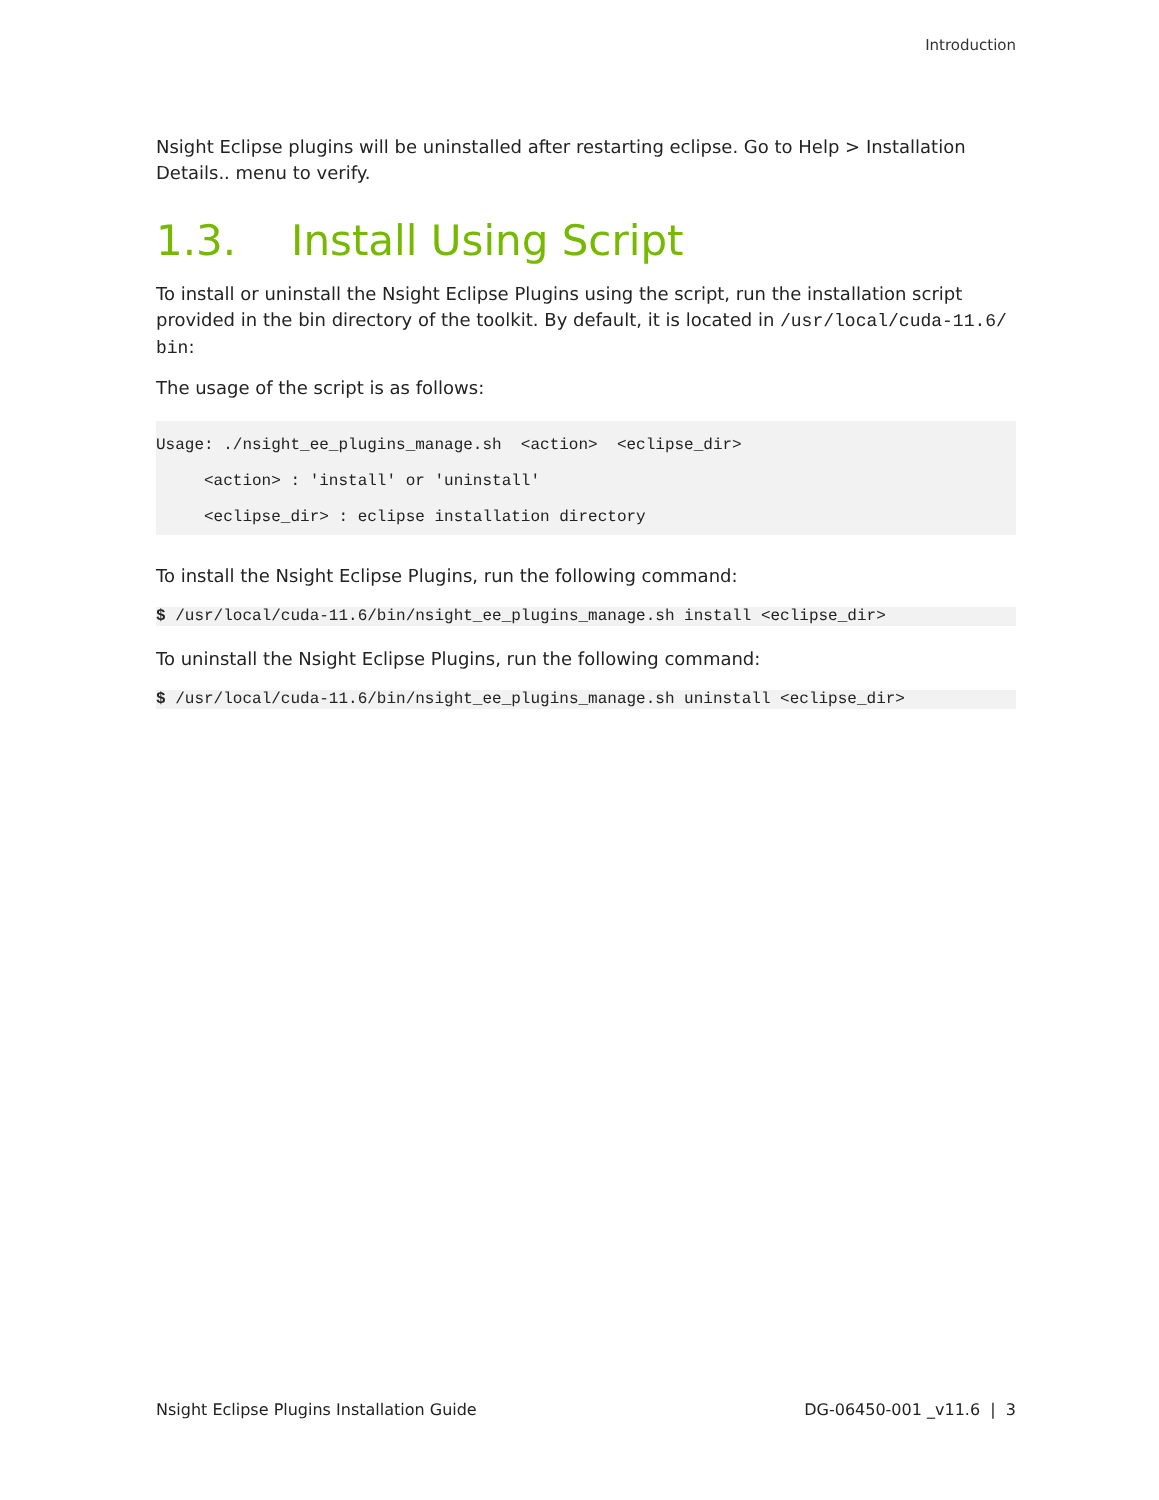Introduction
Nsight Eclipse plugins will be uninstalled after restarting eclipse. Go to Help > Installation Details.. menu to verify.
1.3. Install Using Script
To install or uninstall the Nsight Eclipse Plugins using the script, run the installation script provided in the bin directory of the toolkit. By default, it is located in /usr/local/cuda-11.6/ bin:
The usage of the script is as follows:
Usage: ./nsight_ee_plugins_manage.sh  <action>  <eclipse_dir>
     <action> : 'install' or 'uninstall'
     <eclipse_dir> : eclipse installation directory
To install the Nsight Eclipse Plugins, run the following command:
$ /usr/local/cuda-11.6/bin/nsight_ee_plugins_manage.sh install <eclipse_dir>
To uninstall the Nsight Eclipse Plugins, run the following command:
$ /usr/local/cuda-11.6/bin/nsight_ee_plugins_manage.sh uninstall <eclipse_dir>
Nsight Eclipse Plugins Installation Guide DG-06450-001 _v11.6 | 3